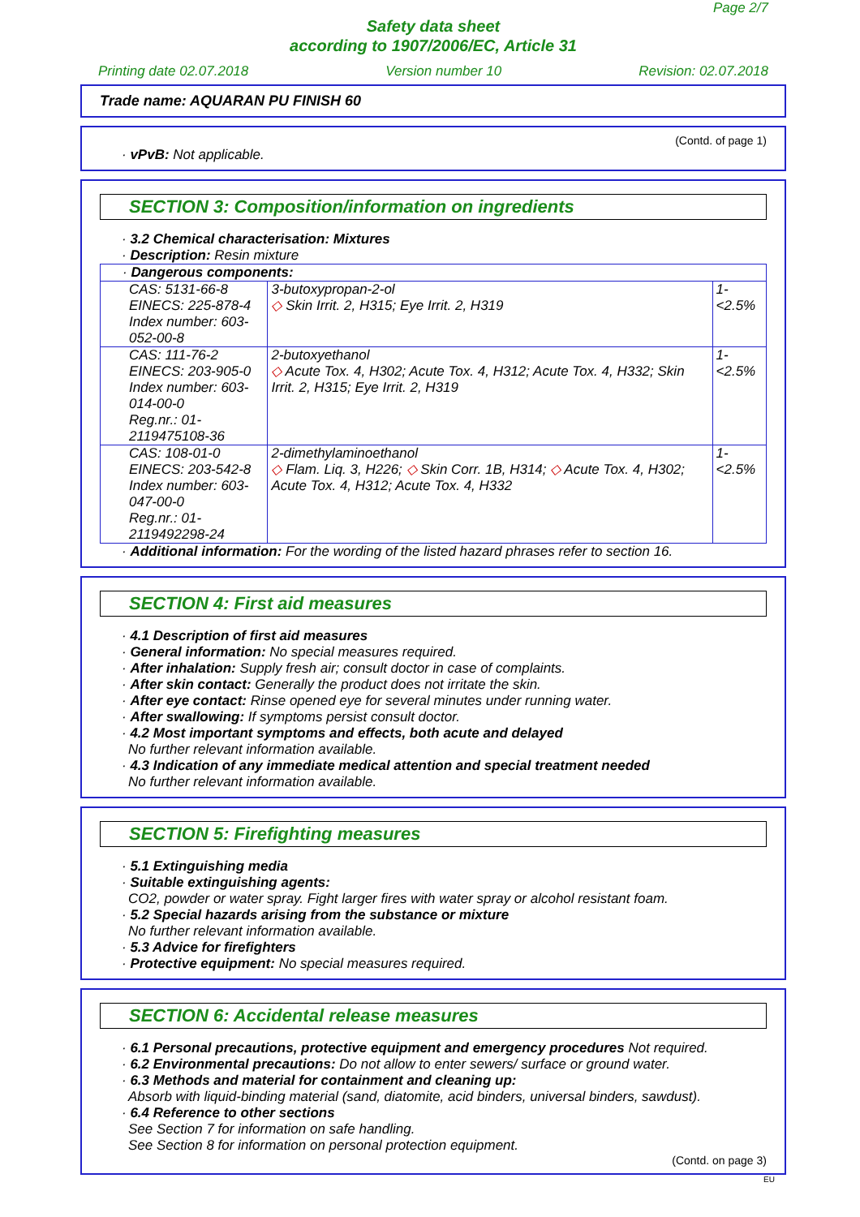Page 2/7
Safety data sheet
according to 1907/2006/EC, Article 31
Printing date 02.07.2018 Version number 10 Revision: 02.07.2018
Trade name: AQUARAN PU FINISH 60
(Contd. of page 1)
· vPvB: Not applicable.
SECTION 3: Composition/information on ingredients
· 3.2 Chemical characterisation: Mixtures
· Description: Resin mixture
| · Dangerous components: | | |
| CAS: 5131-66-8 EINECS: 225-878-4 Index number: 603-052-00-8 | 3-butoxypropan-2-ol ◇ Skin Irrit. 2, H315; Eye Irrit. 2, H319 | 1-<2.5% |
| CAS: 111-76-2 EINECS: 203-905-0 Index number: 603-014-00-0 Reg.nr.: 01-2119475108-36 | 2-butoxyethanol ◇ Acute Tox. 4, H302; Acute Tox. 4, H312; Acute Tox. 4, H332; Skin Irrit. 2, H315; Eye Irrit. 2, H319 | 1-<2.5% |
| CAS: 108-01-0 EINECS: 203-542-8 Index number: 603-047-00-0 Reg.nr.: 01-2119492298-24 | 2-dimethylaminoethanol ◇ Flam. Liq. 3, H226; ◇ Skin Corr. 1B, H314; ◇ Acute Tox. 4, H302; Acute Tox. 4, H312; Acute Tox. 4, H332 | 1-<2.5% |
· Additional information: For the wording of the listed hazard phrases refer to section 16.
SECTION 4: First aid measures
· 4.1 Description of first aid measures
· General information: No special measures required.
· After inhalation: Supply fresh air; consult doctor in case of complaints.
· After skin contact: Generally the product does not irritate the skin.
· After eye contact: Rinse opened eye for several minutes under running water.
· After swallowing: If symptoms persist consult doctor.
· 4.2 Most important symptoms and effects, both acute and delayed
No further relevant information available.
· 4.3 Indication of any immediate medical attention and special treatment needed
No further relevant information available.
SECTION 5: Firefighting measures
· 5.1 Extinguishing media
· Suitable extinguishing agents:
CO2, powder or water spray. Fight larger fires with water spray or alcohol resistant foam.
· 5.2 Special hazards arising from the substance or mixture
No further relevant information available.
· 5.3 Advice for firefighters
· Protective equipment: No special measures required.
SECTION 6: Accidental release measures
· 6.1 Personal precautions, protective equipment and emergency procedures Not required.
· 6.2 Environmental precautions: Do not allow to enter sewers/ surface or ground water.
· 6.3 Methods and material for containment and cleaning up:
Absorb with liquid-binding material (sand, diatomite, acid binders, universal binders, sawdust).
· 6.4 Reference to other sections
See Section 7 for information on safe handling.
See Section 8 for information on personal protection equipment.
(Contd. on page 3)
EU